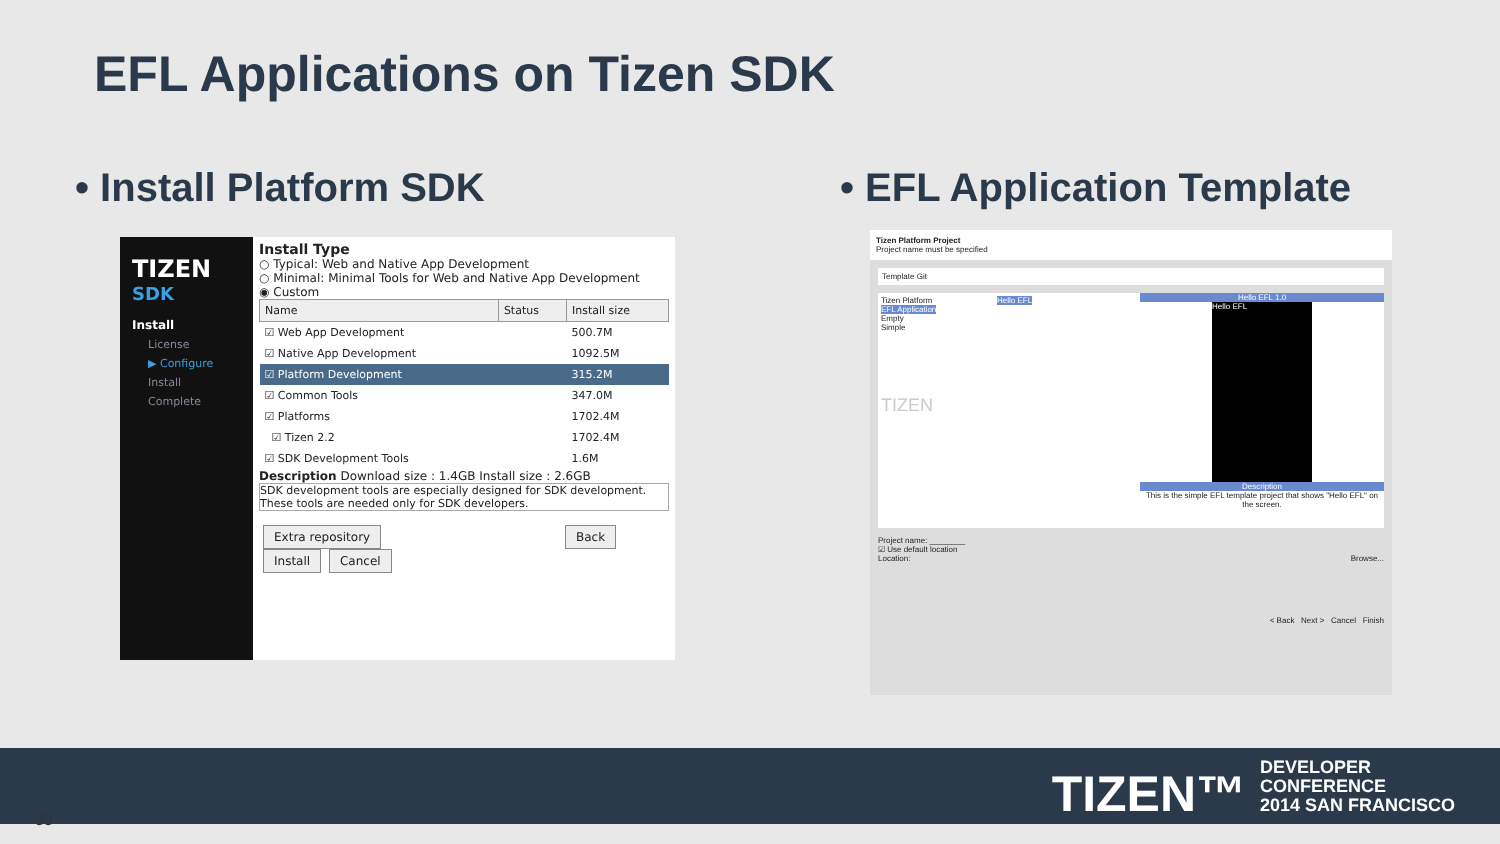EFL Applications on Tizen SDK
• Install Platform SDK • EFL Application Template
TIZEN
SDK
Install
License
▶ Configure
Install
Complete
Install Type
○ Typical: Web and Native App Development
○ Minimal: Minimal Tools for Web and Native App Development
◉ Custom
| Name | Status | Install size |
| --- | --- | --- |
| ☑ Web App Development | | 500.7M |
| ☑ Native App Development | | 1092.5M |
| ☑ Platform Development | | 315.2M |
| ☑ Common Tools | | 347.0M |
| ☑ Platforms | | 1702.4M |
| ☑ Tizen 2.2 | | 1702.4M |
| ☑ SDK Development Tools | | 1.6M |
Description Download size : 1.4GB Install size : 2.6GB
SDK development tools are especially designed for SDK development. These tools are needed only for SDK developers.
Extra repository Back Install Cancel
Tizen Platform Project
Project name must be specified
Template Git
Tizen Platform
EFL Application
Empty
Simple
TIZEN
Hello EFL
Hello EFL 1.0
Hello EFL
Description
This is the simple EFL template project that shows "Hello EFL" on the screen.
Project name: ________
☑ Use default location
Location: Browse...
< Back Next > Cancel Finish
TIZEN™ DEVELOPER
CONFERENCE
2014 SAN FRANCISCO
33